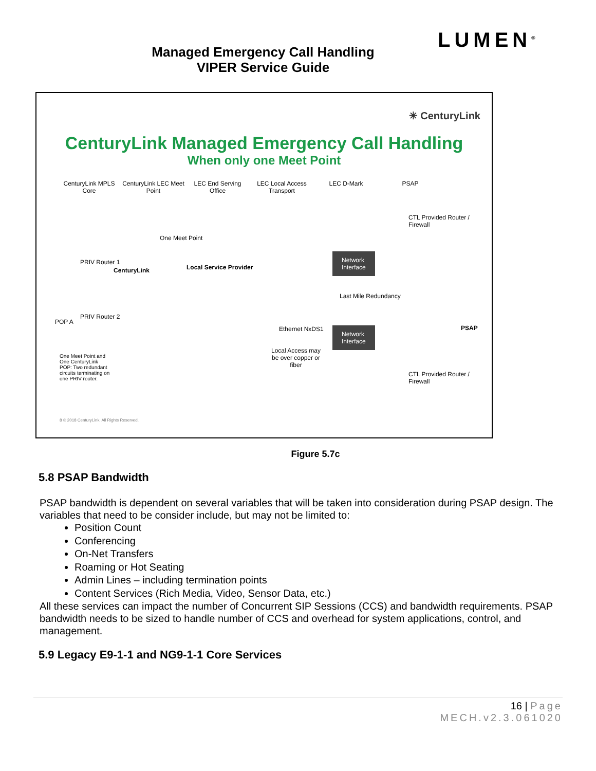LUMEN<sup>®</sup>
Managed Emergency Call Handling
VIPER Service Guide
✳ CenturyLink
CenturyLink Managed Emergency Call Handling
When only one Meet Point
CenturyLink MPLS Core
CenturyLink LEC Meet Point
LEC End Serving Office
LEC Local Access Transport
LEC D-Mark PSAP
One Meet Point
CTL Provided Router / Firewall
CenturyLink Local Service Provider
PRIV Router 1
POP A
PRIV Router 2
Network
Interface
Last Mile Redundancy
PSAP
Ethernet NxDS1
Network
Interface
Local Access may be over copper or fiber
One Meet Point and One CenturyLink POP: Two redundant circuits terminating on one PRIV router.
CTL Provided Router / Firewall
8 © 2018 CenturyLink. All Rights Reserved.
Figure 5.7c
5.8 PSAP Bandwidth
PSAP bandwidth is dependent on several variables that will be taken into consideration during PSAP design. The variables that need to be consider include, but may not be limited to:
Position Count
Conferencing
On-Net Transfers
Roaming or Hot Seating
Admin Lines – including termination points
Content Services (Rich Media, Video, Sensor Data, etc.)
All these services can impact the number of Concurrent SIP Sessions (CCS) and bandwidth requirements. PSAP bandwidth needs to be sized to handle number of CCS and overhead for system applications, control, and management.
5.9 Legacy E9-1-1 and NG9-1-1 Core Services
16 | Page
MECH.v2.3.061020